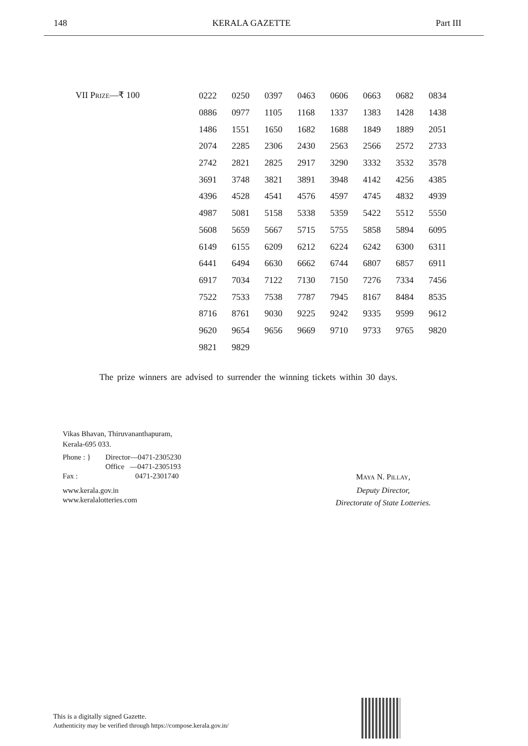148 KERALA GAZETTE Part III
VII PRIZE—₹ 100
| 0222 | 0250 | 0397 | 0463 | 0606 | 0663 | 0682 | 0834 |
| 0886 | 0977 | 1105 | 1168 | 1337 | 1383 | 1428 | 1438 |
| 1486 | 1551 | 1650 | 1682 | 1688 | 1849 | 1889 | 2051 |
| 2074 | 2285 | 2306 | 2430 | 2563 | 2566 | 2572 | 2733 |
| 2742 | 2821 | 2825 | 2917 | 3290 | 3332 | 3532 | 3578 |
| 3691 | 3748 | 3821 | 3891 | 3948 | 4142 | 4256 | 4385 |
| 4396 | 4528 | 4541 | 4576 | 4597 | 4745 | 4832 | 4939 |
| 4987 | 5081 | 5158 | 5338 | 5359 | 5422 | 5512 | 5550 |
| 5608 | 5659 | 5667 | 5715 | 5755 | 5858 | 5894 | 6095 |
| 6149 | 6155 | 6209 | 6212 | 6224 | 6242 | 6300 | 6311 |
| 6441 | 6494 | 6630 | 6662 | 6744 | 6807 | 6857 | 6911 |
| 6917 | 7034 | 7122 | 7130 | 7150 | 7276 | 7334 | 7456 |
| 7522 | 7533 | 7538 | 7787 | 7945 | 8167 | 8484 | 8535 |
| 8716 | 8761 | 9030 | 9225 | 9242 | 9335 | 9599 | 9612 |
| 9620 | 9654 | 9656 | 9669 | 9710 | 9733 | 9765 | 9820 |
| 9821 | 9829 | | | | | | |
The prize winners are advised to surrender the winning tickets within 30 days.
Vikas Bhavan, Thiruvananthapuram,
Kerala-695 033.
Phone : }
Fax :
Director—0471-2305230
Office —0471-2305193
0471-2301740
www.kerala.gov.in
www.keralalotteries.com
MAYA N. PILLAY,
Deputy Director,
Directorate of State Lotteries.
This is a digitally signed Gazette.
Authenticity may be verified through https://compose.kerala.gov.in/